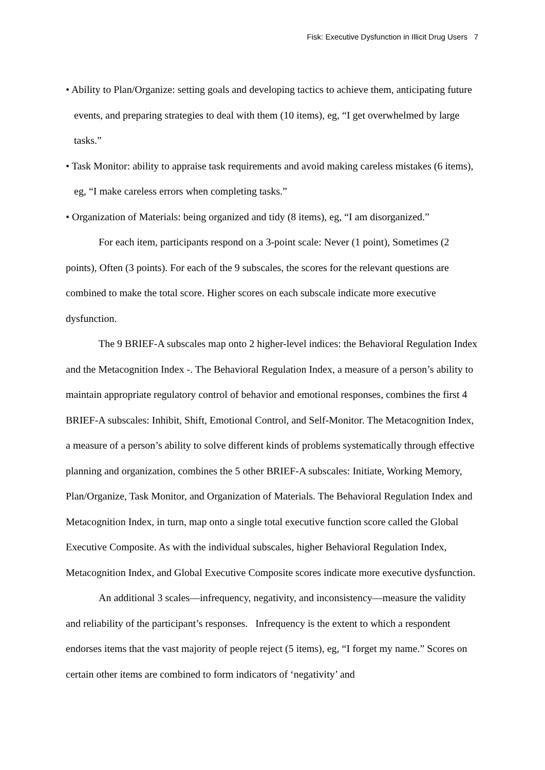Fisk: Executive Dysfunction in Illicit Drug Users 7
• Ability to Plan/Organize: setting goals and developing tactics to achieve them, anticipating future events, and preparing strategies to deal with them (10 items), eg, “I get overwhelmed by large tasks.”
• Task Monitor: ability to appraise task requirements and avoid making careless mistakes (6 items), eg, “I make careless errors when completing tasks.”
• Organization of Materials: being organized and tidy (8 items), eg, “I am disorganized.”
For each item, participants respond on a 3-point scale: Never (1 point), Sometimes (2 points), Often (3 points). For each of the 9 subscales, the scores for the relevant questions are combined to make the total score. Higher scores on each subscale indicate more executive dysfunction.
The 9 BRIEF-A subscales map onto 2 higher-level indices: the Behavioral Regulation Index and the Metacognition Index -. The Behavioral Regulation Index, a measure of a person’s ability to maintain appropriate regulatory control of behavior and emotional responses, combines the first 4 BRIEF-A subscales: Inhibit, Shift, Emotional Control, and Self-Monitor. The Metacognition Index, a measure of a person’s ability to solve different kinds of problems systematically through effective planning and organization, combines the 5 other BRIEF-A subscales: Initiate, Working Memory, Plan/Organize, Task Monitor, and Organization of Materials. The Behavioral Regulation Index and Metacognition Index, in turn, map onto a single total executive function score called the Global Executive Composite. As with the individual subscales, higher Behavioral Regulation Index, Metacognition Index, and Global Executive Composite scores indicate more executive dysfunction.
An additional 3 scales—infrequency, negativity, and inconsistency—measure the validity and reliability of the participant’s responses. Infrequency is the extent to which a respondent endorses items that the vast majority of people reject (5 items), eg, “I forget my name.” Scores on certain other items are combined to form indicators of ‘negativity’ and